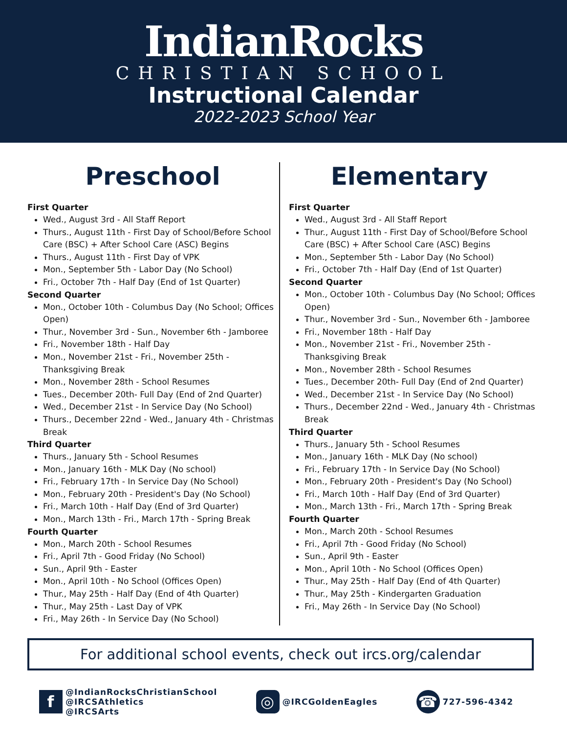IndianRocks
CHRISTIAN SCHOOL
Instructional Calendar
2022-2023 School Year
Preschool
First Quarter
Wed., August 3rd - All Staff Report
Thurs., August 11th - First Day of School/Before School Care (BSC) + After School Care (ASC) Begins
Thurs., August 11th - First Day of VPK
Mon., September 5th - Labor Day (No School)
Fri., October 7th - Half Day (End of 1st Quarter)
Second Quarter
Mon., October 10th - Columbus Day (No School; Offices Open)
Thur., November 3rd - Sun., November 6th - Jamboree
Fri., November 18th - Half Day
Mon., November 21st - Fri., November 25th - Thanksgiving Break
Mon., November 28th - School Resumes
Tues., December 20th- Full Day (End of 2nd Quarter)
Wed., December 21st - In Service Day (No School)
Thurs., December 22nd - Wed., January 4th - Christmas Break
Third Quarter
Thurs., January 5th - School Resumes
Mon., January 16th - MLK Day (No school)
Fri., February 17th - In Service Day (No School)
Mon., February 20th - President's Day (No School)
Fri., March 10th - Half Day (End of 3rd Quarter)
Mon., March 13th - Fri., March 17th - Spring Break
Fourth Quarter
Mon., March 20th - School Resumes
Fri., April 7th - Good Friday (No School)
Sun., April 9th - Easter
Mon., April 10th - No School (Offices Open)
Thur., May 25th - Half Day (End of 4th Quarter)
Thur., May 25th - Last Day of VPK
Fri., May 26th - In Service Day (No School)
Elementary
First Quarter
Wed., August 3rd - All Staff Report
Thur., August 11th - First Day of School/Before School Care (BSC) + After School Care (ASC) Begins
Mon., September 5th - Labor Day (No School)
Fri., October 7th - Half Day (End of 1st Quarter)
Second Quarter
Mon., October 10th - Columbus Day (No School; Offices Open)
Thur., November 3rd - Sun., November 6th - Jamboree
Fri., November 18th - Half Day
Mon., November 21st - Fri., November 25th - Thanksgiving Break
Mon., November 28th - School Resumes
Tues., December 20th- Full Day (End of 2nd Quarter)
Wed., December 21st - In Service Day (No School)
Thurs., December 22nd - Wed., January 4th - Christmas Break
Third Quarter
Thurs., January 5th - School Resumes
Mon., January 16th - MLK Day (No school)
Fri., February 17th - In Service Day (No School)
Mon., February 20th - President's Day (No School)
Fri., March 10th - Half Day (End of 3rd Quarter)
Mon., March 13th - Fri., March 17th - Spring Break
Fourth Quarter
Mon., March 20th - School Resumes
Fri., April 7th - Good Friday (No School)
Sun., April 9th - Easter
Mon., April 10th - No School (Offices Open)
Thur., May 25th - Half Day (End of 4th Quarter)
Thur., May 25th - Kindergarten Graduation
Fri., May 26th - In Service Day (No School)
For additional school events, check out ircs.org/calendar
f
@IndianRocksChristianSchool
@IRCSAthletics
@IRCSArts
◎
@IRCGoldenEagles
☎
727-596-4342